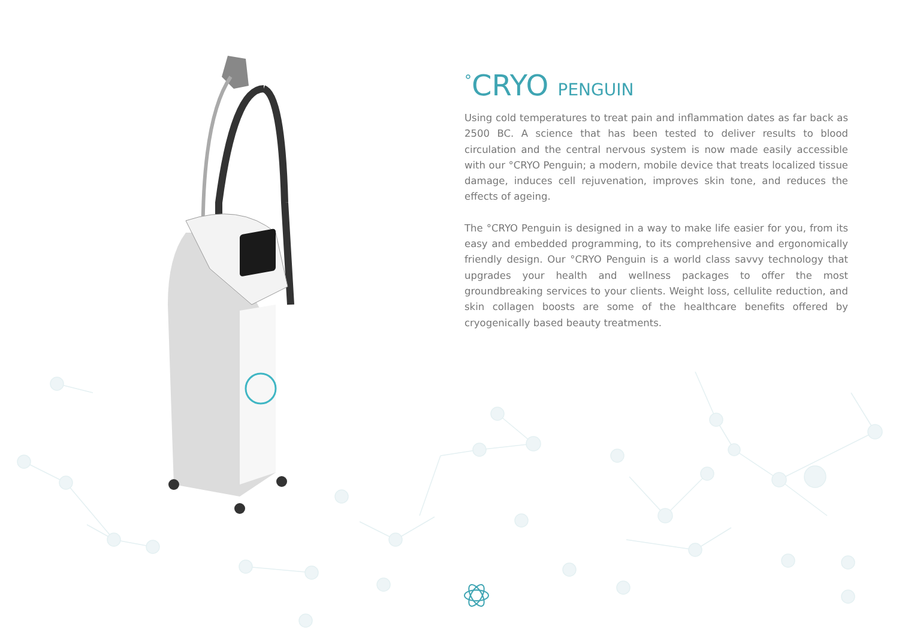<sup>°</sup>CRYO PENGUIN
Using cold temperatures to treat pain and inflammation dates as far back as 2500 BC. A science that has been tested to deliver results to blood circulation and the central nervous system is now made easily accessible with our °CRYO Penguin; a modern, mobile device that treats localized tissue damage, induces cell rejuvenation, improves skin tone, and reduces the effects of ageing.
The °CRYO Penguin is designed in a way to make life easier for you, from its easy and embedded programming, to its comprehensive and ergonomically friendly design. Our °CRYO Penguin is a world class savvy technology that upgrades your health and wellness packages to offer the most groundbreaking services to your clients. Weight loss, cellulite reduction, and skin collagen boosts are some of the healthcare benefits offered by cryogenically based beauty treatments.